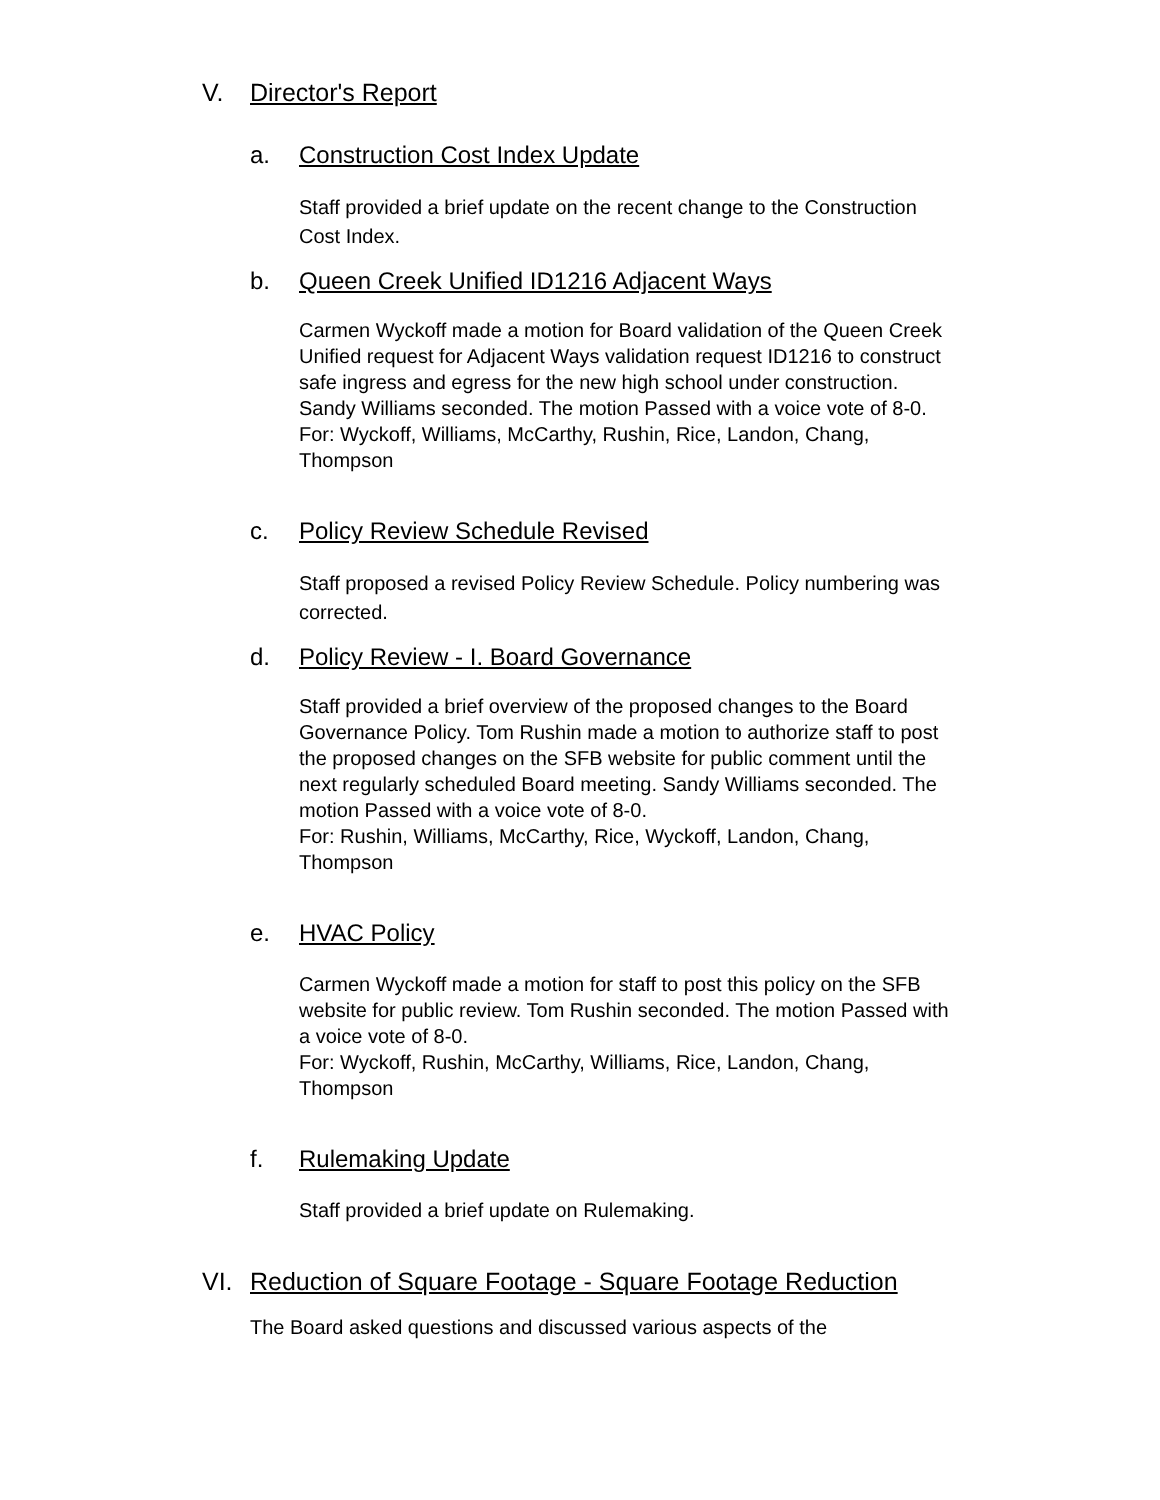V. Director's Report
a. Construction Cost Index Update
Staff provided a brief update on the recent change to the Construction Cost Index.
b. Queen Creek Unified ID1216 Adjacent Ways
Carmen Wyckoff made a motion for Board validation of the Queen Creek Unified request for Adjacent Ways validation request ID1216 to construct safe ingress and egress for the new high school under construction. Sandy Williams seconded. The motion Passed with a voice vote of 8-0.
For: Wyckoff, Williams, McCarthy, Rushin, Rice, Landon, Chang, Thompson
c. Policy Review Schedule Revised
Staff proposed a revised Policy Review Schedule. Policy numbering was corrected.
d. Policy Review - I. Board Governance
Staff provided a brief overview of the proposed changes to the Board Governance Policy. Tom Rushin made a motion to authorize staff to post the proposed changes on the SFB website for public comment until the next regularly scheduled Board meeting. Sandy Williams seconded. The motion Passed with a voice vote of 8-0.
For: Rushin, Williams, McCarthy, Rice, Wyckoff, Landon, Chang, Thompson
e. HVAC Policy
Carmen Wyckoff made a motion for staff to post this policy on the SFB website for public review. Tom Rushin seconded. The motion Passed with a voice vote of 8-0.
For: Wyckoff, Rushin, McCarthy, Williams, Rice, Landon, Chang, Thompson
f. Rulemaking Update
Staff provided a brief update on Rulemaking.
VI. Reduction of Square Footage - Square Footage Reduction
The Board asked questions and discussed various aspects of the